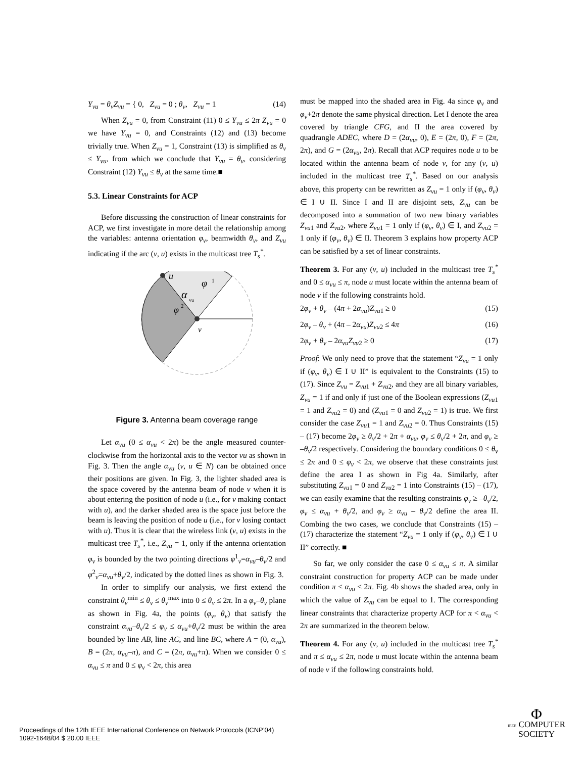Y<sub>vu</sub> = θ<sub>v</sub>Z<sub>vu</sub> = { 0, Z<sub>vu</sub> = 0 ; θ<sub>v</sub>, Z<sub>vu</sub> = 1 (14)
When Z<sub>vu</sub> = 0, from Constraint (11) 0 ≤ Y<sub>vu</sub> ≤ 2π Z<sub>vu</sub> = 0 we have Y<sub>vu</sub> = 0, and Constraints (12) and (13) become trivially true. When Z<sub>vu</sub> = 1, Constraint (13) is simplified as θ<sub>v</sub> ≤ Y<sub>vu</sub>, from which we conclude that Y<sub>vu</sub> = θ<sub>v</sub>, considering Constraint (12) Y<sub>vu</sub> ≤ θ<sub>v</sub> at the same time.■
5.3. Linear Constraints for ACP
Before discussing the construction of linear constraints for ACP, we first investigate in more detail the relationship among the variables: antenna orientation φ<sub>v</sub>, beamwidth θ<sub>v</sub>, and Z<sub>vu</sub> indicating if the arc (v, u) exists in the multicast tree T<sub>s</sub><sup>*</sup>.
u
v
φ
1
α
vu
φ
2
Figure 3. Antenna beam coverage range
Let α<sub>vu</sub> (0 ≤ α<sub>vu</sub> < 2π) be the angle measured counter-clockwise from the horizontal axis to the vector vu as shown in Fig. 3. Then the angle α<sub>vu</sub> (v, u ∈ N) can be obtained once their positions are given. In Fig. 3, the lighter shaded area is the space covered by the antenna beam of node v when it is about entering the position of node u (i.e., for v making contact with u), and the darker shaded area is the space just before the beam is leaving the position of node u (i.e., for v losing contact with u). Thus it is clear that the wireless link (v, u) exists in the multicast tree T<sub>s</sub><sup>*</sup>, i.e., Z<sub>vu</sub> = 1, only if the antenna orientation φ<sub>v</sub> is bounded by the two pointing directions φ<sup>1</sup><sub>v</sub>=α<sub>vu</sub>–θ<sub>v</sub>/2 and φ<sup>2</sup><sub>v</sub>=α<sub>vu</sub>+θ<sub>v</sub>/2, indicated by the dotted lines as shown in Fig. 3.
In order to simplify our analysis, we first extend the constraint θ<sub>v</sub><sup>min</sup> ≤ θ<sub>v</sub> ≤ θ<sub>v</sub><sup>max</sup> into 0 ≤ θ<sub>v</sub> ≤ 2π. In a φ<sub>v</sub>–θ<sub>v</sub> plane as shown in Fig. 4a, the points (φ<sub>v</sub>, θ<sub>v</sub>) that satisfy the constraint α<sub>vu</sub>–θ<sub>v</sub>/2 ≤ φ<sub>v</sub> ≤ α<sub>vu</sub>+θ<sub>v</sub>/2 must be within the area bounded by line AB, line AC, and line BC, where A = (0, α<sub>vu</sub>), B = (2π, α<sub>vu</sub>–π), and C = (2π, α<sub>vu</sub>+π). When we consider 0 ≤ α<sub>vu</sub> ≤ π and 0 ≤ φ<sub>v</sub> < 2π, this area
must be mapped into the shaded area in Fig. 4a since φ<sub>v</sub> and φ<sub>v</sub>+2π denote the same physical direction. Let I denote the area covered by triangle CFG, and II the area covered by quadrangle ADEC, where D = (2α<sub>vu</sub>, 0), E = (2π, 0), F = (2π, 2π), and G = (2α<sub>vu</sub>, 2π). Recall that ACP requires node u to be located within the antenna beam of node v, for any (v, u) included in the multicast tree T<sub>s</sub><sup>*</sup>. Based on our analysis above, this property can be rewritten as Z<sub>vu</sub> = 1 only if (φ<sub>v</sub>, θ<sub>v</sub>) ∈ I ∪ II. Since I and II are disjoint sets, Z<sub>vu</sub> can be decomposed into a summation of two new binary variables Z<sub>vu</sub><sub>1</sub> and Z<sub>vu</sub><sub>2</sub>, where Z<sub>vu</sub><sub>1</sub> = 1 only if (φ<sub>v</sub>, θ<sub>v</sub>) ∈ I, and Z<sub>vu</sub><sub>2</sub> = 1 only if (φ<sub>v</sub>, θ<sub>v</sub>) ∈ II. Theorem 3 explains how property ACP can be satisfied by a set of linear constraints.
Theorem 3. For any (v, u) included in the multicast tree T<sub>s</sub><sup>*</sup> and 0 ≤ α<sub>vu</sub> ≤ π, node u must locate within the antenna beam of node v if the following constraints hold.
2φ<sub>v</sub> + θ<sub>v</sub> – (4π + 2α<sub>vu</sub>)Z<sub>vu</sub><sub>1</sub> ≥ 0 (15)
2φ<sub>v</sub> – θ<sub>v</sub> + (4π – 2α<sub>vu</sub>)Z<sub>vu</sub><sub>2</sub> ≤ 4π (16)
2φ<sub>v</sub> + θ<sub>v</sub> – 2α<sub>vu</sub>Z<sub>vu</sub><sub>2</sub> ≥ 0 (17)
Proof: We only need to prove that the statement “Z<sub>vu</sub> = 1 only if (φ<sub>v</sub>, θ<sub>v</sub>) ∈ I ∪ II” is equivalent to the Constraints (15) to (17). Since Z<sub>vu</sub> = Z<sub>vu</sub><sub>1</sub> + Z<sub>vu</sub><sub>2</sub>, and they are all binary variables, Z<sub>vu</sub> = 1 if and only if just one of the Boolean expressions (Z<sub>vu</sub><sub>1</sub> = 1 and Z<sub>vu</sub><sub>2</sub> = 0) and (Z<sub>vu</sub><sub>1</sub> = 0 and Z<sub>vu</sub><sub>2</sub> = 1) is true. We first consider the case Z<sub>vu</sub><sub>1</sub> = 1 and Z<sub>vu</sub><sub>2</sub> = 0. Thus Constraints (15) – (17) become 2φ<sub>v</sub> ≥ θ<sub>v</sub>/2 + 2π + α<sub>vu</sub>, φ<sub>v</sub> ≤ θ<sub>v</sub>/2 + 2π, and φ<sub>v</sub> ≥ –θ<sub>v</sub>/2 respectively. Considering the boundary conditions 0 ≤ θ<sub>v</sub> ≤ 2π and 0 ≤ φ<sub>v</sub> < 2π, we observe that these constraints just define the area I as shown in Fig 4a. Similarly, after substituting Z<sub>vu</sub><sub>1</sub> = 0 and Z<sub>vu</sub><sub>2</sub> = 1 into Constraints (15) – (17), we can easily examine that the resulting constraints φ<sub>v</sub> ≥ –θ<sub>v</sub>/2, φ<sub>v</sub> ≤ α<sub>vu</sub> + θ<sub>v</sub>/2, and φ<sub>v</sub> ≥ α<sub>vu</sub> – θ<sub>v</sub>/2 define the area II. Combing the two cases, we conclude that Constraints (15) – (17) characterize the statement “Z<sub>vu</sub> = 1 only if (φ<sub>v</sub>, θ<sub>v</sub>) ∈ I ∪ II” correctly. ■
So far, we only consider the case 0 ≤ α<sub>vu</sub> ≤ π. A similar constraint construction for property ACP can be made under condition π < α<sub>vu</sub> < 2π. Fig. 4b shows the shaded area, only in which the value of Z<sub>vu</sub> can be equal to 1. The corresponding linear constraints that characterize property ACP for π < α<sub>vu</sub> < 2π are summarized in the theorem below.
Theorem 4. For any (v, u) included in the multicast tree T<sub>s</sub><sup>*</sup> and π ≤ α<sub>vu</sub> ≤ 2π, node u must locate within the antenna beam of node v if the following constraints hold.
Proceedings of the 12th IEEE International Conference on Network Protocols (ICNP’04)
1092-1648/04 $ 20.00 IEEE
Φ
IEEE COMPUTER
SOCIETY